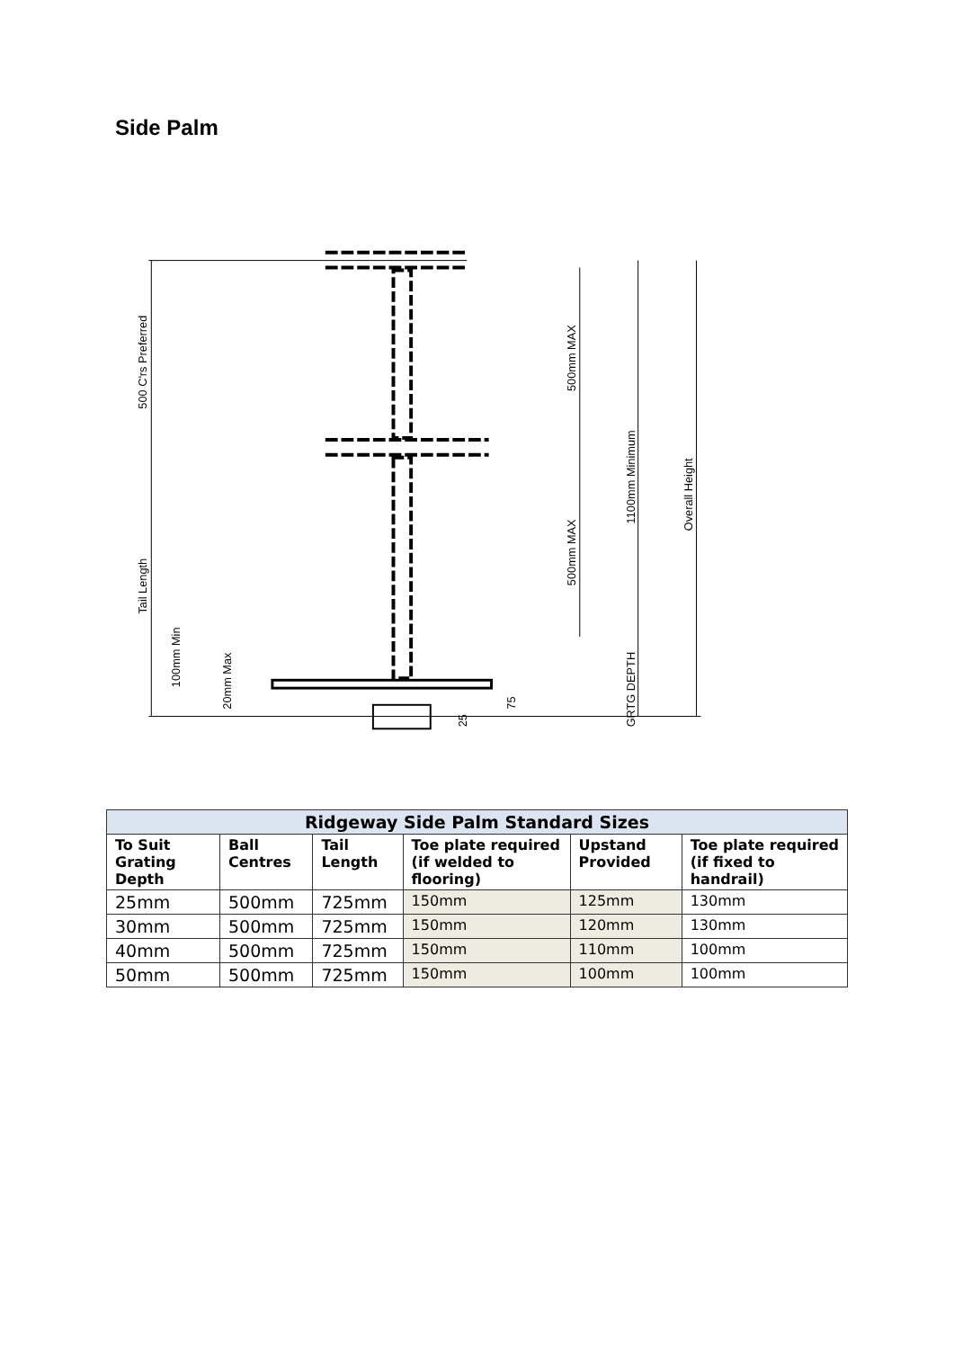Side Palm
500 C'rs Preferred
Tail Length
500mm MAX
500mm MAX
1100mm Minimum
Overall Height
100mm Min
20mm Max
75
25
GRTG DEPTH
| Ridgeway Side Palm Standard Sizes | | | | | |
| --- | --- | --- | --- | --- | --- |
| To Suit Grating Depth | Ball Centres | Tail Length | Toe plate required (if welded to flooring) | Upstand Provided | Toe plate required (if fixed to handrail) |
| 25mm | 500mm | 725mm | 150mm | 125mm | 130mm |
| 30mm | 500mm | 725mm | 150mm | 120mm | 130mm |
| 40mm | 500mm | 725mm | 150mm | 110mm | 100mm |
| 50mm | 500mm | 725mm | 150mm | 100mm | 100mm |